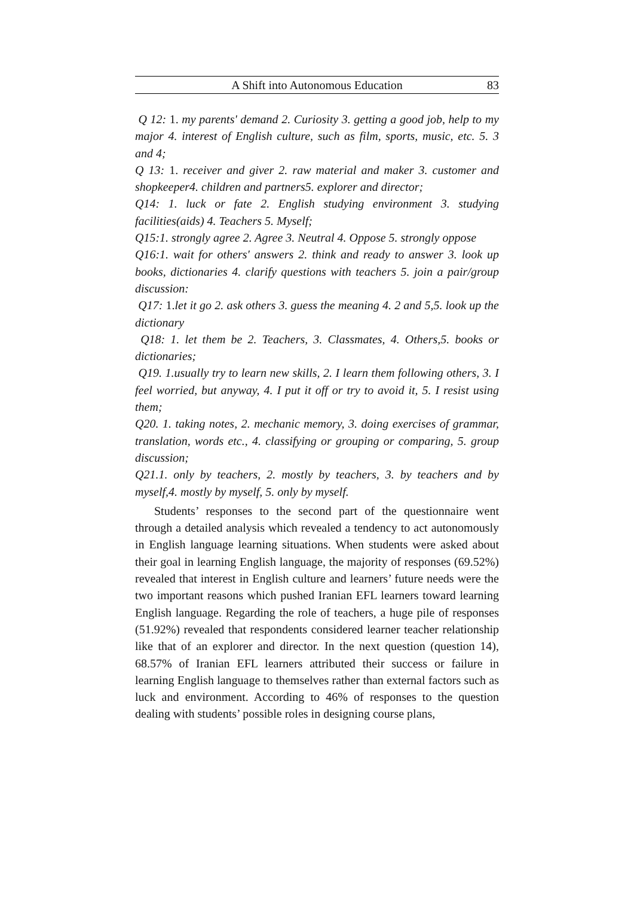A Shift into Autonomous Education 83
Q 12: 1. my parents' demand 2. Curiosity 3. getting a good job, help to my major 4. interest of English culture, such as film, sports, music, etc. 5. 3 and 4;
Q 13: 1. receiver and giver 2. raw material and maker 3. customer and shopkeeper4. children and partners5. explorer and director;
Q14: 1. luck or fate 2. English studying environment 3. studying facilities(aids) 4. Teachers 5. Myself;
Q15:1. strongly agree 2. Agree 3. Neutral 4. Oppose 5. strongly oppose
Q16:1. wait for others' answers 2. think and ready to answer 3. look up books, dictionaries 4. clarify questions with teachers 5. join a pair/group discussion:
Q17: 1. let it go 2. ask others 3. guess the meaning 4. 2 and 5,5. look up the dictionary
Q18: 1. let them be 2. Teachers, 3. Classmates, 4. Others,5. books or dictionaries;
Q19. 1.usually try to learn new skills, 2. I learn them following others, 3. I feel worried, but anyway, 4. I put it off or try to avoid it, 5. I resist using them;
Q20. 1. taking notes, 2. mechanic memory, 3. doing exercises of grammar, translation, words etc., 4. classifying or grouping or comparing, 5. group discussion;
Q21.1. only by teachers, 2. mostly by teachers, 3. by teachers and by myself,4. mostly by myself, 5. only by myself.
Students’ responses to the second part of the questionnaire went through a detailed analysis which revealed a tendency to act autonomously in English language learning situations. When students were asked about their goal in learning English language, the majority of responses (69.52%) revealed that interest in English culture and learners’ future needs were the two important reasons which pushed Iranian EFL learners toward learning English language. Regarding the role of teachers, a huge pile of responses (51.92%) revealed that respondents considered learner teacher relationship like that of an explorer and director. In the next question (question 14), 68.57% of Iranian EFL learners attributed their success or failure in learning English language to themselves rather than external factors such as luck and environment. According to 46% of responses to the question dealing with students’ possible roles in designing course plans,